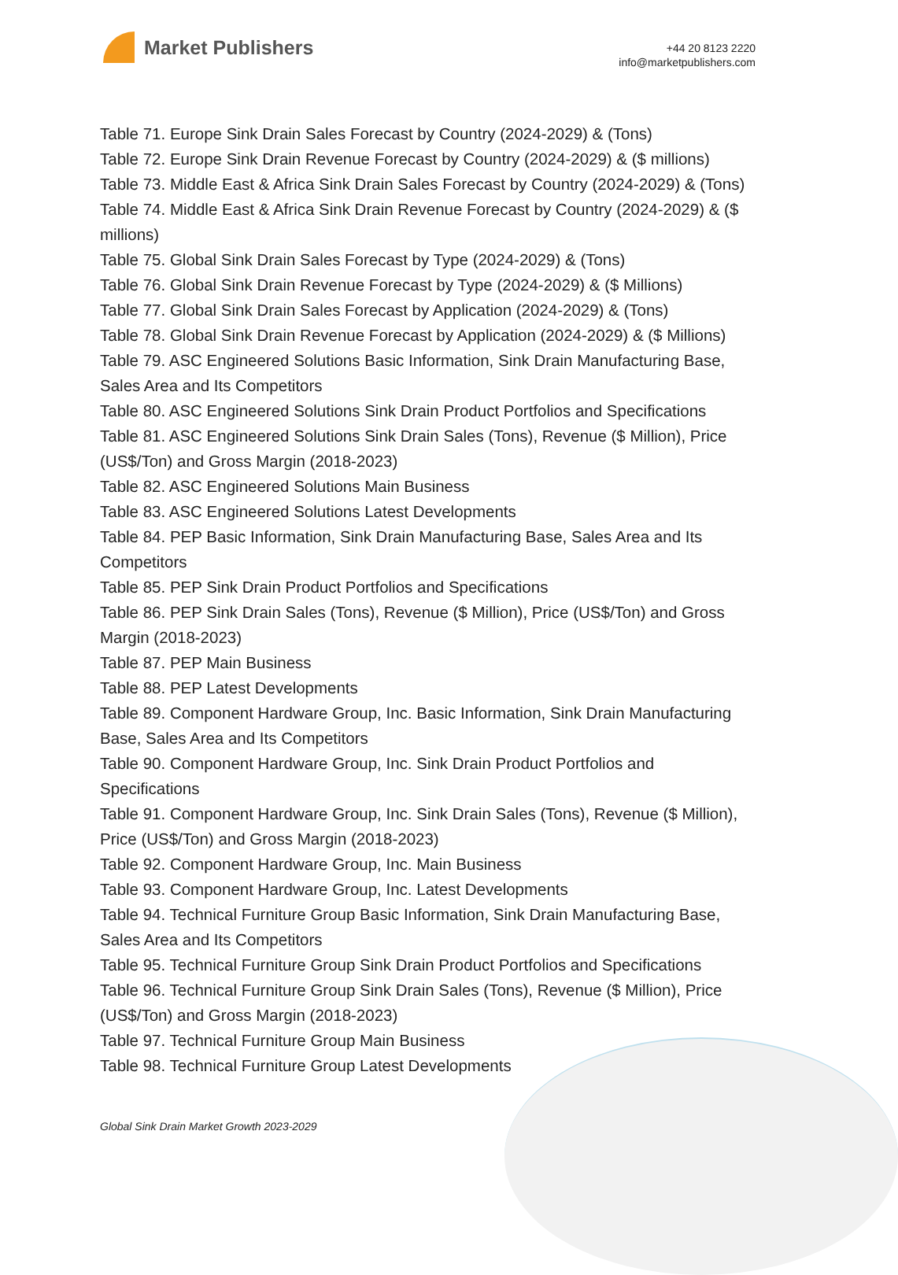Market Publishers
+44 20 8123 2220
info@marketpublishers.com
Table 71. Europe Sink Drain Sales Forecast by Country (2024-2029) & (Tons)
Table 72. Europe Sink Drain Revenue Forecast by Country (2024-2029) & ($ millions)
Table 73. Middle East & Africa Sink Drain Sales Forecast by Country (2024-2029) & (Tons)
Table 74. Middle East & Africa Sink Drain Revenue Forecast by Country (2024-2029) & ($ millions)
Table 75. Global Sink Drain Sales Forecast by Type (2024-2029) & (Tons)
Table 76. Global Sink Drain Revenue Forecast by Type (2024-2029) & ($ Millions)
Table 77. Global Sink Drain Sales Forecast by Application (2024-2029) & (Tons)
Table 78. Global Sink Drain Revenue Forecast by Application (2024-2029) & ($ Millions)
Table 79. ASC Engineered Solutions Basic Information, Sink Drain Manufacturing Base, Sales Area and Its Competitors
Table 80. ASC Engineered Solutions Sink Drain Product Portfolios and Specifications
Table 81. ASC Engineered Solutions Sink Drain Sales (Tons), Revenue ($ Million), Price (US$/Ton) and Gross Margin (2018-2023)
Table 82. ASC Engineered Solutions Main Business
Table 83. ASC Engineered Solutions Latest Developments
Table 84. PEP Basic Information, Sink Drain Manufacturing Base, Sales Area and Its Competitors
Table 85. PEP Sink Drain Product Portfolios and Specifications
Table 86. PEP Sink Drain Sales (Tons), Revenue ($ Million), Price (US$/Ton) and Gross Margin (2018-2023)
Table 87. PEP Main Business
Table 88. PEP Latest Developments
Table 89. Component Hardware Group, Inc. Basic Information, Sink Drain Manufacturing Base, Sales Area and Its Competitors
Table 90. Component Hardware Group, Inc. Sink Drain Product Portfolios and Specifications
Table 91. Component Hardware Group, Inc. Sink Drain Sales (Tons), Revenue ($ Million), Price (US$/Ton) and Gross Margin (2018-2023)
Table 92. Component Hardware Group, Inc. Main Business
Table 93. Component Hardware Group, Inc. Latest Developments
Table 94. Technical Furniture Group Basic Information, Sink Drain Manufacturing Base, Sales Area and Its Competitors
Table 95. Technical Furniture Group Sink Drain Product Portfolios and Specifications
Table 96. Technical Furniture Group Sink Drain Sales (Tons), Revenue ($ Million), Price (US$/Ton) and Gross Margin (2018-2023)
Table 97. Technical Furniture Group Main Business
Table 98. Technical Furniture Group Latest Developments
Global Sink Drain Market Growth 2023-2029